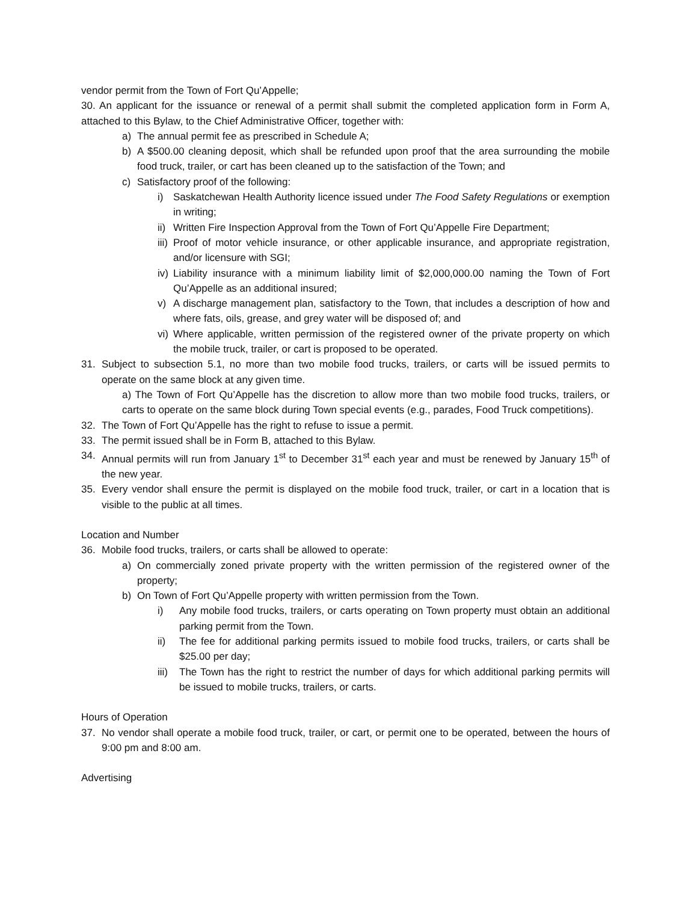vendor permit from the Town of Fort Qu’Appelle;
30. An applicant for the issuance or renewal of a permit shall submit the completed application form in Form A, attached to this Bylaw, to the Chief Administrative Officer, together with:
a) The annual permit fee as prescribed in Schedule A;
b) A $500.00 cleaning deposit, which shall be refunded upon proof that the area surrounding the mobile food truck, trailer, or cart has been cleaned up to the satisfaction of the Town; and
c) Satisfactory proof of the following:
i) Saskatchewan Health Authority licence issued under The Food Safety Regulations or exemption in writing;
ii) Written Fire Inspection Approval from the Town of Fort Qu’Appelle Fire Department;
iii) Proof of motor vehicle insurance, or other applicable insurance, and appropriate registration, and/or licensure with SGI;
iv) Liability insurance with a minimum liability limit of $2,000,000.00 naming the Town of Fort Qu’Appelle as an additional insured;
v) A discharge management plan, satisfactory to the Town, that includes a description of how and where fats, oils, grease, and grey water will be disposed of; and
vi) Where applicable, written permission of the registered owner of the private property on which the mobile truck, trailer, or cart is proposed to be operated.
31. Subject to subsection 5.1, no more than two mobile food trucks, trailers, or carts will be issued permits to operate on the same block at any given time.
a) The Town of Fort Qu’Appelle has the discretion to allow more than two mobile food trucks, trailers, or carts to operate on the same block during Town special events (e.g., parades, Food Truck competitions).
32. The Town of Fort Qu’Appelle has the right to refuse to issue a permit.
33. The permit issued shall be in Form B, attached to this Bylaw.
34. Annual permits will run from January 1<sup>st</sup> to December 31<sup>st</sup> each year and must be renewed by January 15<sup>th</sup> of the new year.
35. Every vendor shall ensure the permit is displayed on the mobile food truck, trailer, or cart in a location that is visible to the public at all times.
Location and Number
36. Mobile food trucks, trailers, or carts shall be allowed to operate:
a) On commercially zoned private property with the written permission of the registered owner of the property;
b) On Town of Fort Qu’Appelle property with written permission from the Town.
i) Any mobile food trucks, trailers, or carts operating on Town property must obtain an additional parking permit from the Town.
ii) The fee for additional parking permits issued to mobile food trucks, trailers, or carts shall be $25.00 per day;
iii) The Town has the right to restrict the number of days for which additional parking permits will be issued to mobile trucks, trailers, or carts.
Hours of Operation
37. No vendor shall operate a mobile food truck, trailer, or cart, or permit one to be operated, between the hours of 9:00 pm and 8:00 am.
Advertising